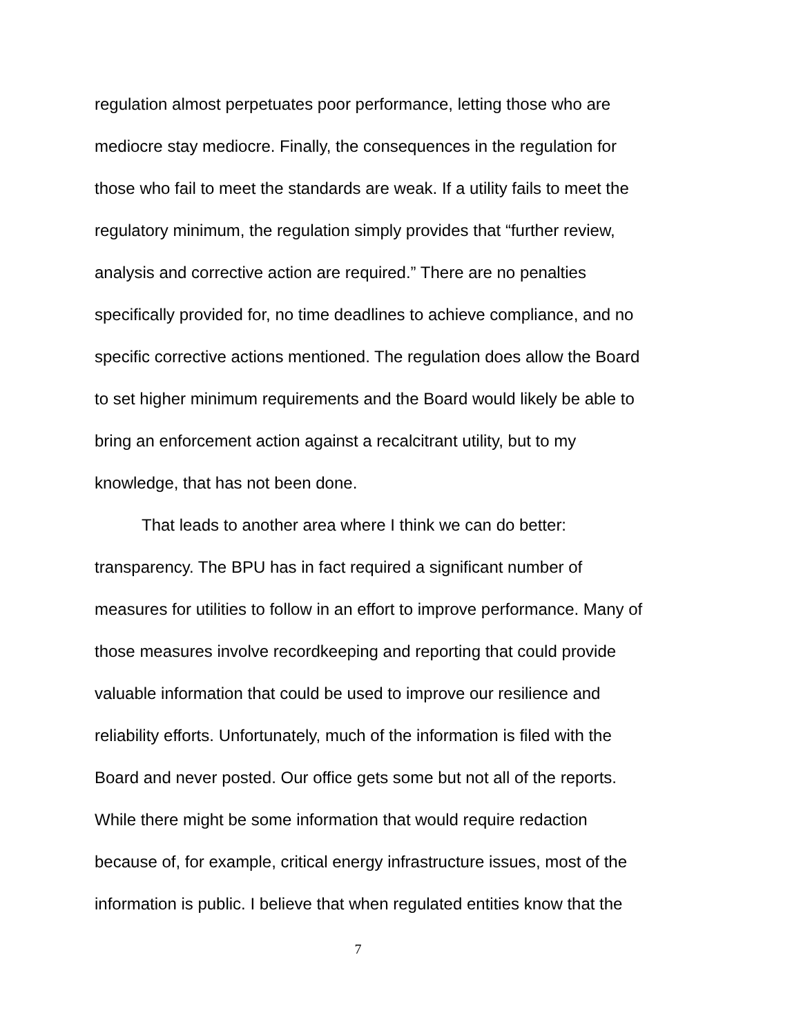regulation almost perpetuates poor performance, letting those who are
mediocre stay mediocre. Finally, the consequences in the regulation for
those who fail to meet the standards are weak. If a utility fails to meet the
regulatory minimum, the regulation simply provides that “further review,
analysis and corrective action are required.” There are no penalties
specifically provided for, no time deadlines to achieve compliance, and no
specific corrective actions mentioned. The regulation does allow the Board
to set higher minimum requirements and the Board would likely be able to
bring an enforcement action against a recalcitrant utility, but to my
knowledge, that has not been done.
That leads to another area where I think we can do better:
transparency. The BPU has in fact required a significant number of
measures for utilities to follow in an effort to improve performance. Many of
those measures involve recordkeeping and reporting that could provide
valuable information that could be used to improve our resilience and
reliability efforts. Unfortunately, much of the information is filed with the
Board and never posted. Our office gets some but not all of the reports.
While there might be some information that would require redaction
because of, for example, critical energy infrastructure issues, most of the
information is public. I believe that when regulated entities know that the
7